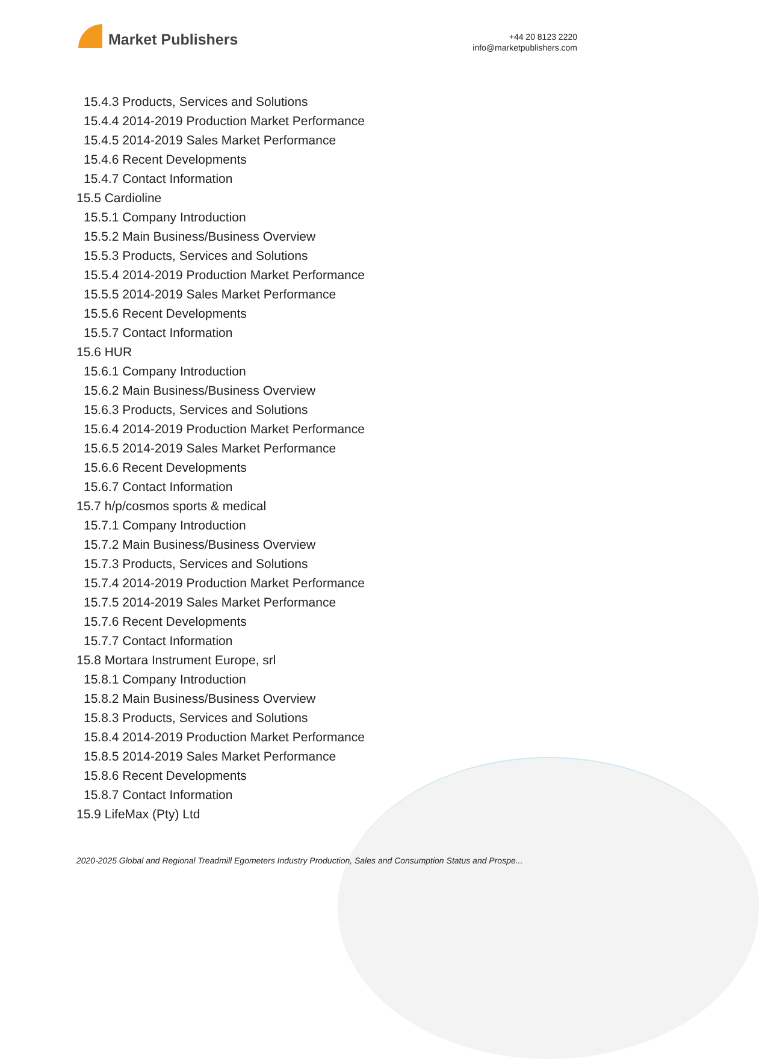Market Publishers
+44 20 8123 2220
info@marketpublishers.com
15.4.3 Products, Services and Solutions
15.4.4 2014-2019 Production Market Performance
15.4.5 2014-2019 Sales Market Performance
15.4.6 Recent Developments
15.4.7 Contact Information
15.5 Cardioline
15.5.1 Company Introduction
15.5.2 Main Business/Business Overview
15.5.3 Products, Services and Solutions
15.5.4 2014-2019 Production Market Performance
15.5.5 2014-2019 Sales Market Performance
15.5.6 Recent Developments
15.5.7 Contact Information
15.6 HUR
15.6.1 Company Introduction
15.6.2 Main Business/Business Overview
15.6.3 Products, Services and Solutions
15.6.4 2014-2019 Production Market Performance
15.6.5 2014-2019 Sales Market Performance
15.6.6 Recent Developments
15.6.7 Contact Information
15.7 h/p/cosmos sports & medical
15.7.1 Company Introduction
15.7.2 Main Business/Business Overview
15.7.3 Products, Services and Solutions
15.7.4 2014-2019 Production Market Performance
15.7.5 2014-2019 Sales Market Performance
15.7.6 Recent Developments
15.7.7 Contact Information
15.8 Mortara Instrument Europe, srl
15.8.1 Company Introduction
15.8.2 Main Business/Business Overview
15.8.3 Products, Services and Solutions
15.8.4 2014-2019 Production Market Performance
15.8.5 2014-2019 Sales Market Performance
15.8.6 Recent Developments
15.8.7 Contact Information
15.9 LifeMax (Pty) Ltd
2020-2025 Global and Regional Treadmill Egometers Industry Production, Sales and Consumption Status and Prospe...